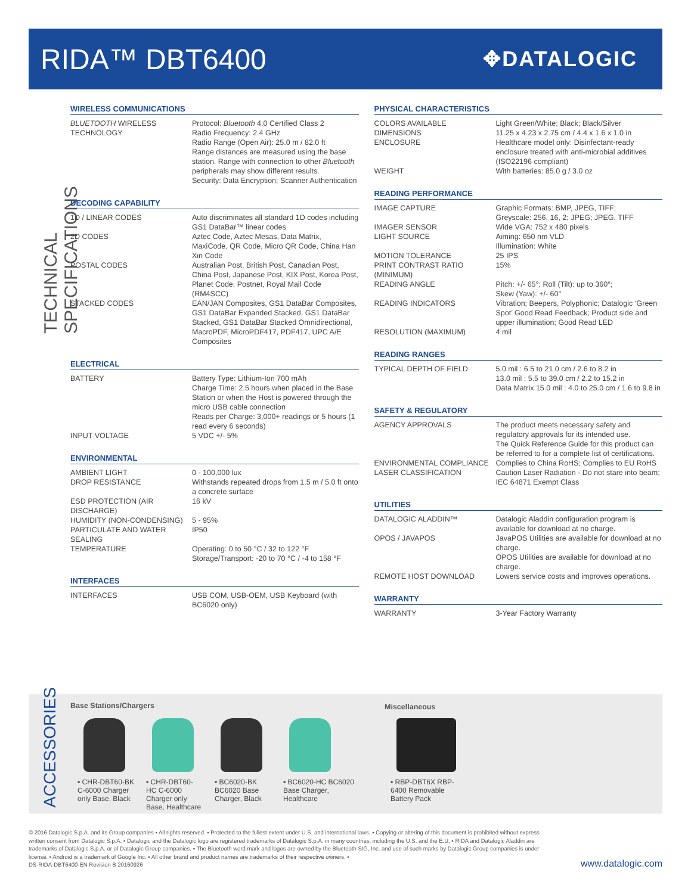RIDA™ DBT6400
✥DATALOGIC
TECHNICAL SPECIFICATIONS
WIRELESS COMMUNICATIONS
| BLUETOOTH WIRELESS TECHNOLOGY | Protocol: Bluetooth 4.0 Certified Class 2 Radio Frequency: 2.4 GHz Radio Range (Open Air): 25.0 m / 82.0 ft Range distances are measured using the base station. Range with connection to other Bluetooth peripherals may show different results. Security: Data Encryption; Scanner Authentication |
DECODING CAPABILITY
| 1D / LINEAR CODES | Auto discriminates all standard 1D codes including GS1 DataBar™ linear codes |
| 2D CODES | Aztec Code, Aztec Mesas, Data Matrix, MaxiCode, QR Code, Micro QR Code, China Han Xin Code |
| POSTAL CODES | Australian Post, British Post, Canadian Post, China Post, Japanese Post, KIX Post, Korea Post, Planet Code, Postnet, Royal Mail Code (RM4SCC) |
| STACKED CODES | EAN/JAN Composites, GS1 DataBar Composites, GS1 DataBar Expanded Stacked, GS1 DataBar Stacked, GS1 DataBar Stacked Omnidirectional, MacroPDF, MicroPDF417, PDF417, UPC A/E Composites |
ELECTRICAL
| BATTERY | Battery Type: Lithium-Ion 700 mAh Charge Time: 2.5 hours when placed in the Base Station or when the Host is powered through the micro USB cable connection Reads per Charge: 3,000+ readings or 5 hours (1 read every 6 seconds) |
| INPUT VOLTAGE | 5 VDC +/- 5% |
ENVIRONMENTAL
| AMBIENT LIGHT | 0 - 100,000 lux |
| DROP RESISTANCE | Withstands repeated drops from 1.5 m / 5.0 ft onto a concrete surface |
| ESD PROTECTION (AIR DISCHARGE) | 16 kV |
| HUMIDITY (NON-CONDENSING) | 5 - 95% |
| PARTICULATE AND WATER SEALING | IP50 |
| TEMPERATURE | Operating: 0 to 50 °C / 32 to 122 °F Storage/Transport: -20 to 70 °C / -4 to 158 °F |
INTERFACES
| INTERFACES | USB COM, USB-OEM, USB Keyboard (with BC6020 only) |
PHYSICAL CHARACTERISTICS
| COLORS AVAILABLE | Light Green/White; Black; Black/Silver |
| DIMENSIONS | 11.25 x 4.23 x 2.75 cm / 4.4 x 1.6 x 1.0 in |
| ENCLOSURE | Healthcare model only: Disinfectant-ready enclosure treated with anti-microbial additives (ISO22196 compliant) |
| WEIGHT | With batteries: 85.0 g / 3.0 oz |
READING PERFORMANCE
| IMAGE CAPTURE | Graphic Formats: BMP, JPEG, TIFF; Greyscale: 256, 16, 2; JPEG; JPEG, TIFF |
| IMAGER SENSOR | Wide VGA: 752 x 480 pixels |
| LIGHT SOURCE | Aiming: 650 nm VLD Illumination: White |
| MOTION TOLERANCE | 25 IPS |
| PRINT CONTRAST RATIO (MINIMUM) | 15% |
| READING ANGLE | Pitch: +/- 65°; Roll (Tilt): up to 360°; Skew (Yaw): +/- 60° |
| READING INDICATORS | Vibration; Beepers, Polyphonic; Datalogic ‘Green Spot’ Good Read Feedback; Product side and upper illumination; Good Read LED |
| RESOLUTION (MAXIMUM) | 4 mil |
READING RANGES
| TYPICAL DEPTH OF FIELD | 5.0 mil : 6.5 to 21.0 cm / 2.6 to 8.2 in 13.0 mil : 5.5 to 39.0 cm / 2.2 to 15.2 in Data Matrix 15.0 mil : 4.0 to 25.0 cm / 1.6 to 9.8 in |
SAFETY & REGULATORY
| AGENCY APPROVALS | The product meets necessary safety and regulatory approvals for its intended use. The Quick Reference Guide for this product can be referred to for a complete list of certifications. |
| ENVIRONMENTAL COMPLIANCE | Complies to China RoHS; Complies to EU RoHS |
| LASER CLASSIFICATION | Caution Laser Radiation - Do not stare into beam; IEC 64871 Exempt Class |
UTILITIES
| DATALOGIC ALADDIN™ | Datalogic Aladdin configuration program is available for download at no charge. |
| OPOS / JAVAPOS | JavaPOS Utilities are available for download at no charge. OPOS Utilities are available for download at no charge. |
| REMOTE HOST DOWNLOAD | Lowers service costs and improves operations. |
WARRANTY
| WARRANTY | 3-Year Factory Warranty |
ACCESSORIES
Base Stations/Chargers Miscellaneous
▪ CHR-DBT60-BK C-6000 Charger only Base, Black
▪ CHR-DBT60-HC C-6000 Charger only Base, Healthcare
▪ BC6020-BK BC6020 Base Charger, Black
▪ BC6020-HC BC6020 Base Charger, Healthcare
▪ RBP-DBT6X RBP-6400 Removable Battery Pack
© 2016 Datalogic S.p.A. and its Group companies ▪ All rights reserved. ▪ Protected to the fullest extent under U.S. and international laws. ▪ Copying or altering of this document is prohibited without express written consent from Datalogic S.p.A. ▪ Datalogic and the Datalogic logo are registered trademarks of Datalogic S.p.A. in many countries, including the U.S. and the E.U. ▪ RIDA and Datalogic Aladdin are trademarks of Datalogic S.p.A. or of Datalogic Group companies. ▪ The Bluetooth word mark and logos are owned by the Bluetooth SIG, Inc. and use of such marks by Datalogic Group companies is under license. ▪ Android is a trademark of Google Inc. ▪ All other brand and product names are trademarks of their respective owners. ▪
DS-RIDA-DBT6400-EN Revision B 20160926
www.datalogic.com